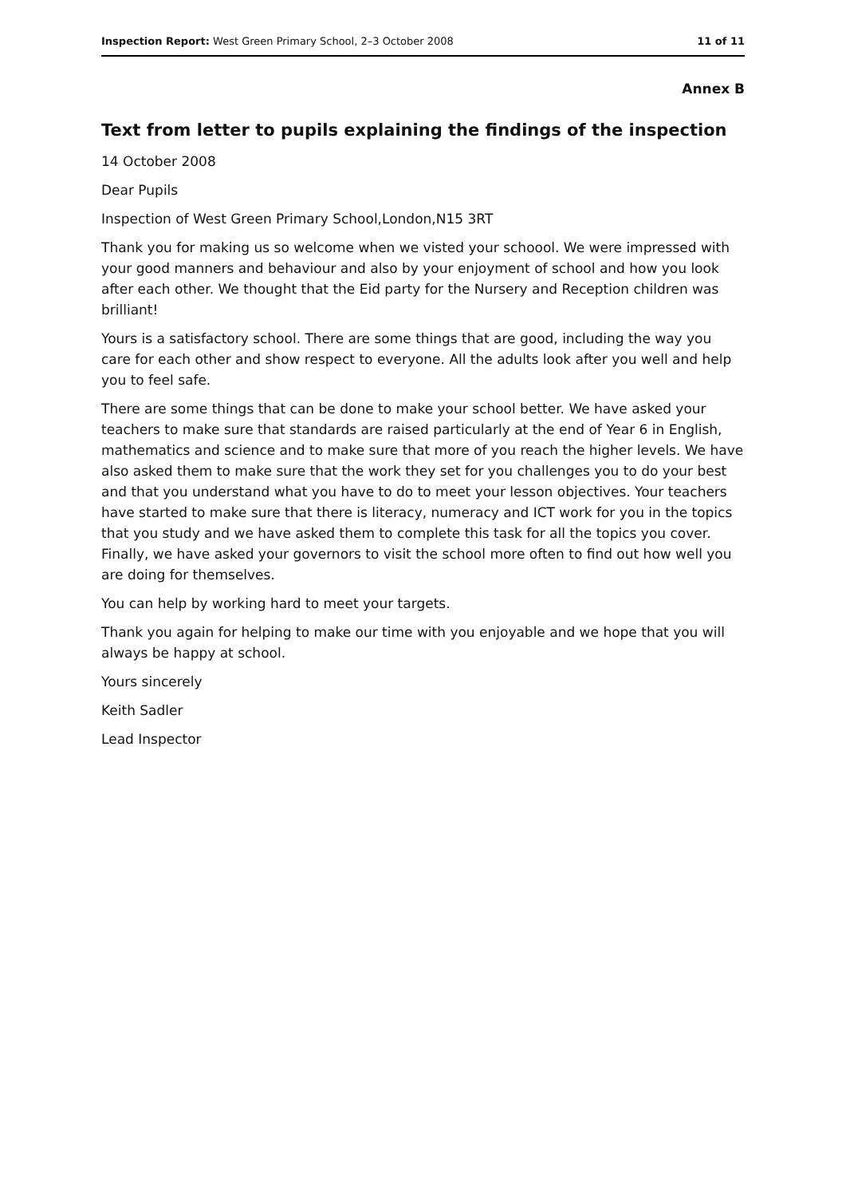Inspection Report: West Green Primary School, 2–3 October 2008 11 of 11
Annex B
Text from letter to pupils explaining the findings of the inspection
14 October 2008
Dear Pupils
Inspection of West Green Primary School,London,N15 3RT
Thank you for making us so welcome when we visted your schoool. We were impressed with your good manners and behaviour and also by your enjoyment of school and how you look after each other. We thought that the Eid party for the Nursery and Reception children was brilliant!
Yours is a satisfactory school. There are some things that are good, including the way you care for each other and show respect to everyone. All the adults look after you well and help you to feel safe.
There are some things that can be done to make your school better. We have asked your teachers to make sure that standards are raised particularly at the end of Year 6 in English, mathematics and science and to make sure that more of you reach the higher levels. We have also asked them to make sure that the work they set for you challenges you to do your best and that you understand what you have to do to meet your lesson objectives. Your teachers have started to make sure that there is literacy, numeracy and ICT work for you in the topics that you study and we have asked them to complete this task for all the topics you cover. Finally, we have asked your governors to visit the school more often to find out how well you are doing for themselves.
You can help by working hard to meet your targets.
Thank you again for helping to make our time with you enjoyable and we hope that you will always be happy at school.
Yours sincerely
Keith Sadler
Lead Inspector